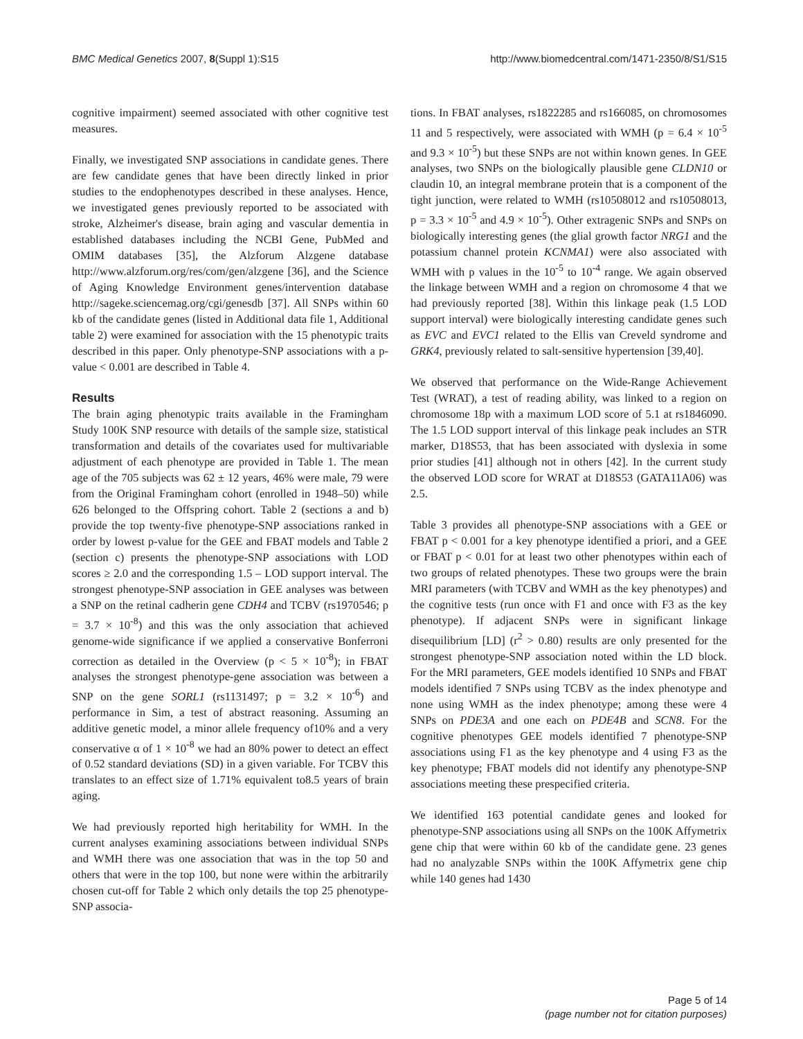BMC Medical Genetics 2007, 8(Suppl 1):S15
http://www.biomedcentral.com/1471-2350/8/S1/S15
cognitive impairment) seemed associated with other cognitive test measures.
Finally, we investigated SNP associations in candidate genes. There are few candidate genes that have been directly linked in prior studies to the endophenotypes described in these analyses. Hence, we investigated genes previously reported to be associated with stroke, Alzheimer's disease, brain aging and vascular dementia in established databases including the NCBI Gene, PubMed and OMIM databases [35], the Alzforum Alzgene database http://www.alzforum.org/res/com/gen/alzgene [36], and the Science of Aging Knowledge Environment genes/intervention database http://sageke.sciencemag.org/cgi/genesdb [37]. All SNPs within 60 kb of the candidate genes (listed in Additional data file 1, Additional table 2) were examined for association with the 15 phenotypic traits described in this paper. Only phenotype-SNP associations with a p-value < 0.001 are described in Table 4.
Results
The brain aging phenotypic traits available in the Framingham Study 100K SNP resource with details of the sample size, statistical transformation and details of the covariates used for multivariable adjustment of each phenotype are provided in Table 1. The mean age of the 705 subjects was 62 ± 12 years, 46% were male, 79 were from the Original Framingham cohort (enrolled in 1948–50) while 626 belonged to the Offspring cohort. Table 2 (sections a and b) provide the top twenty-five phenotype-SNP associations ranked in order by lowest p-value for the GEE and FBAT models and Table 2 (section c) presents the phenotype-SNP associations with LOD scores ≥ 2.0 and the corresponding 1.5 – LOD support interval. The strongest phenotype-SNP association in GEE analyses was between a SNP on the retinal cadherin gene CDH4 and TCBV (rs1970546; p = 3.7 × 10<sup>-8</sup>) and this was the only association that achieved genome-wide significance if we applied a conservative Bonferroni correction as detailed in the Overview (p < 5 × 10<sup>-8</sup>); in FBAT analyses the strongest phenotype-gene association was between a SNP on the gene SORL1 (rs1131497; p = 3.2 × 10<sup>-6</sup>) and performance in Sim, a test of abstract reasoning. Assuming an additive genetic model, a minor allele frequency of10% and a very conservative α of 1 × 10<sup>-8</sup> we had an 80% power to detect an effect of 0.52 standard deviations (SD) in a given variable. For TCBV this translates to an effect size of 1.71% equivalent to8.5 years of brain aging.
We had previously reported high heritability for WMH. In the current analyses examining associations between individual SNPs and WMH there was one association that was in the top 50 and others that were in the top 100, but none were within the arbitrarily chosen cut-off for Table 2 which only details the top 25 phenotype-SNP associa-
tions. In FBAT analyses, rs1822285 and rs166085, on chromosomes 11 and 5 respectively, were associated with WMH (p = 6.4 × 10<sup>-5</sup> and 9.3 × 10<sup>-5</sup>) but these SNPs are not within known genes. In GEE analyses, two SNPs on the biologically plausible gene CLDN10 or claudin 10, an integral membrane protein that is a component of the tight junction, were related to WMH (rs10508012 and rs10508013, p = 3.3 × 10<sup>-5</sup> and 4.9 × 10<sup>-5</sup>). Other extragenic SNPs and SNPs on biologically interesting genes (the glial growth factor NRG1 and the potassium channel protein KCNMA1) were also associated with WMH with p values in the 10<sup>-5</sup> to 10<sup>-4</sup> range. We again observed the linkage between WMH and a region on chromosome 4 that we had previously reported [38]. Within this linkage peak (1.5 LOD support interval) were biologically interesting candidate genes such as EVC and EVC1 related to the Ellis van Creveld syndrome and GRK4, previously related to salt-sensitive hypertension [39,40].
We observed that performance on the Wide-Range Achievement Test (WRAT), a test of reading ability, was linked to a region on chromosome 18p with a maximum LOD score of 5.1 at rs1846090. The 1.5 LOD support interval of this linkage peak includes an STR marker, D18S53, that has been associated with dyslexia in some prior studies [41] although not in others [42]. In the current study the observed LOD score for WRAT at D18S53 (GATA11A06) was 2.5.
Table 3 provides all phenotype-SNP associations with a GEE or FBAT p < 0.001 for a key phenotype identified a priori, and a GEE or FBAT p < 0.01 for at least two other phenotypes within each of two groups of related phenotypes. These two groups were the brain MRI parameters (with TCBV and WMH as the key phenotypes) and the cognitive tests (run once with F1 and once with F3 as the key phenotype). If adjacent SNPs were in significant linkage disequilibrium [LD] (r<sup>2</sup> > 0.80) results are only presented for the strongest phenotype-SNP association noted within the LD block. For the MRI parameters, GEE models identified 10 SNPs and FBAT models identified 7 SNPs using TCBV as the index phenotype and none using WMH as the index phenotype; among these were 4 SNPs on PDE3A and one each on PDE4B and SCN8. For the cognitive phenotypes GEE models identified 7 phenotype-SNP associations using F1 as the key phenotype and 4 using F3 as the key phenotype; FBAT models did not identify any phenotype-SNP associations meeting these prespecified criteria.
We identified 163 potential candidate genes and looked for phenotype-SNP associations using all SNPs on the 100K Affymetrix gene chip that were within 60 kb of the candidate gene. 23 genes had no analyzable SNPs within the 100K Affymetrix gene chip while 140 genes had 1430
Page 5 of 14
(page number not for citation purposes)